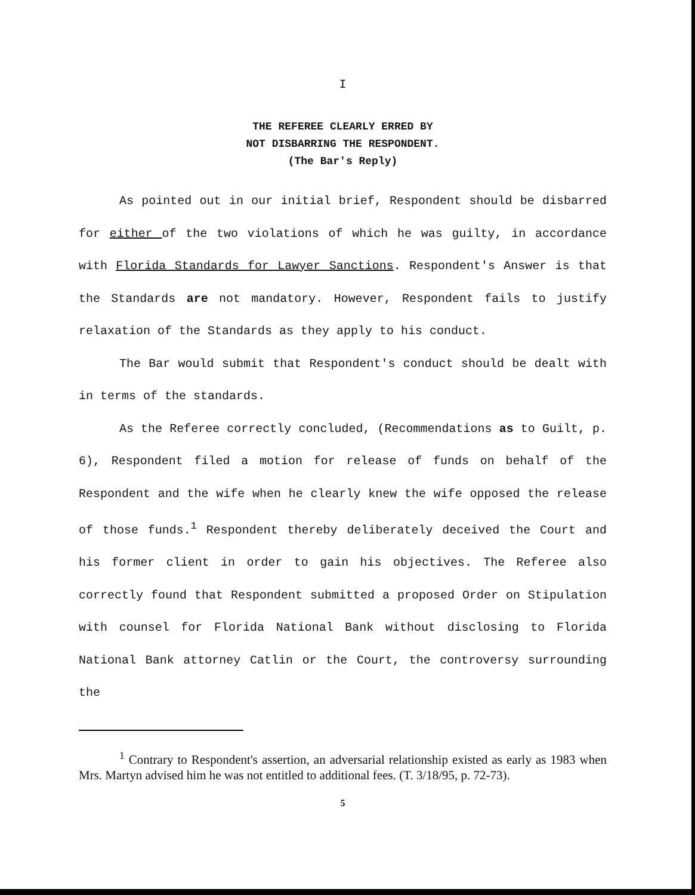I
THE REFEREE CLEARLY ERRED BY
NOT DISBARRING THE RESPONDENT.
(The Bar's Reply)
As pointed out in our initial brief, Respondent should be disbarred for either of the two violations of which he was guilty, in accordance with Florida Standards for Lawyer Sanctions. Respondent's Answer is that the Standards are not mandatory. However, Respondent fails to justify relaxation of the Standards as they apply to his conduct.
The Bar would submit that Respondent's conduct should be dealt with in terms of the standards.
As the Referee correctly concluded, (Recommendations as to Guilt, p. 6), Respondent filed a motion for release of funds on behalf of the Respondent and the wife when he clearly knew the wife opposed the release of those funds.<sup>1</sup> Respondent thereby deliberately deceived the Court and his former client in order to gain his objectives. The Referee also correctly found that Respondent submitted a proposed Order on Stipulation with counsel for Florida National Bank without disclosing to Florida National Bank attorney Catlin or the Court, the controversy surrounding the
<sup>1</sup> Contrary to Respondent's assertion, an adversarial relationship existed as early as 1983 when Mrs. Martyn advised him he was not entitled to additional fees. (T. 3/18/95, p. 72-73).
5